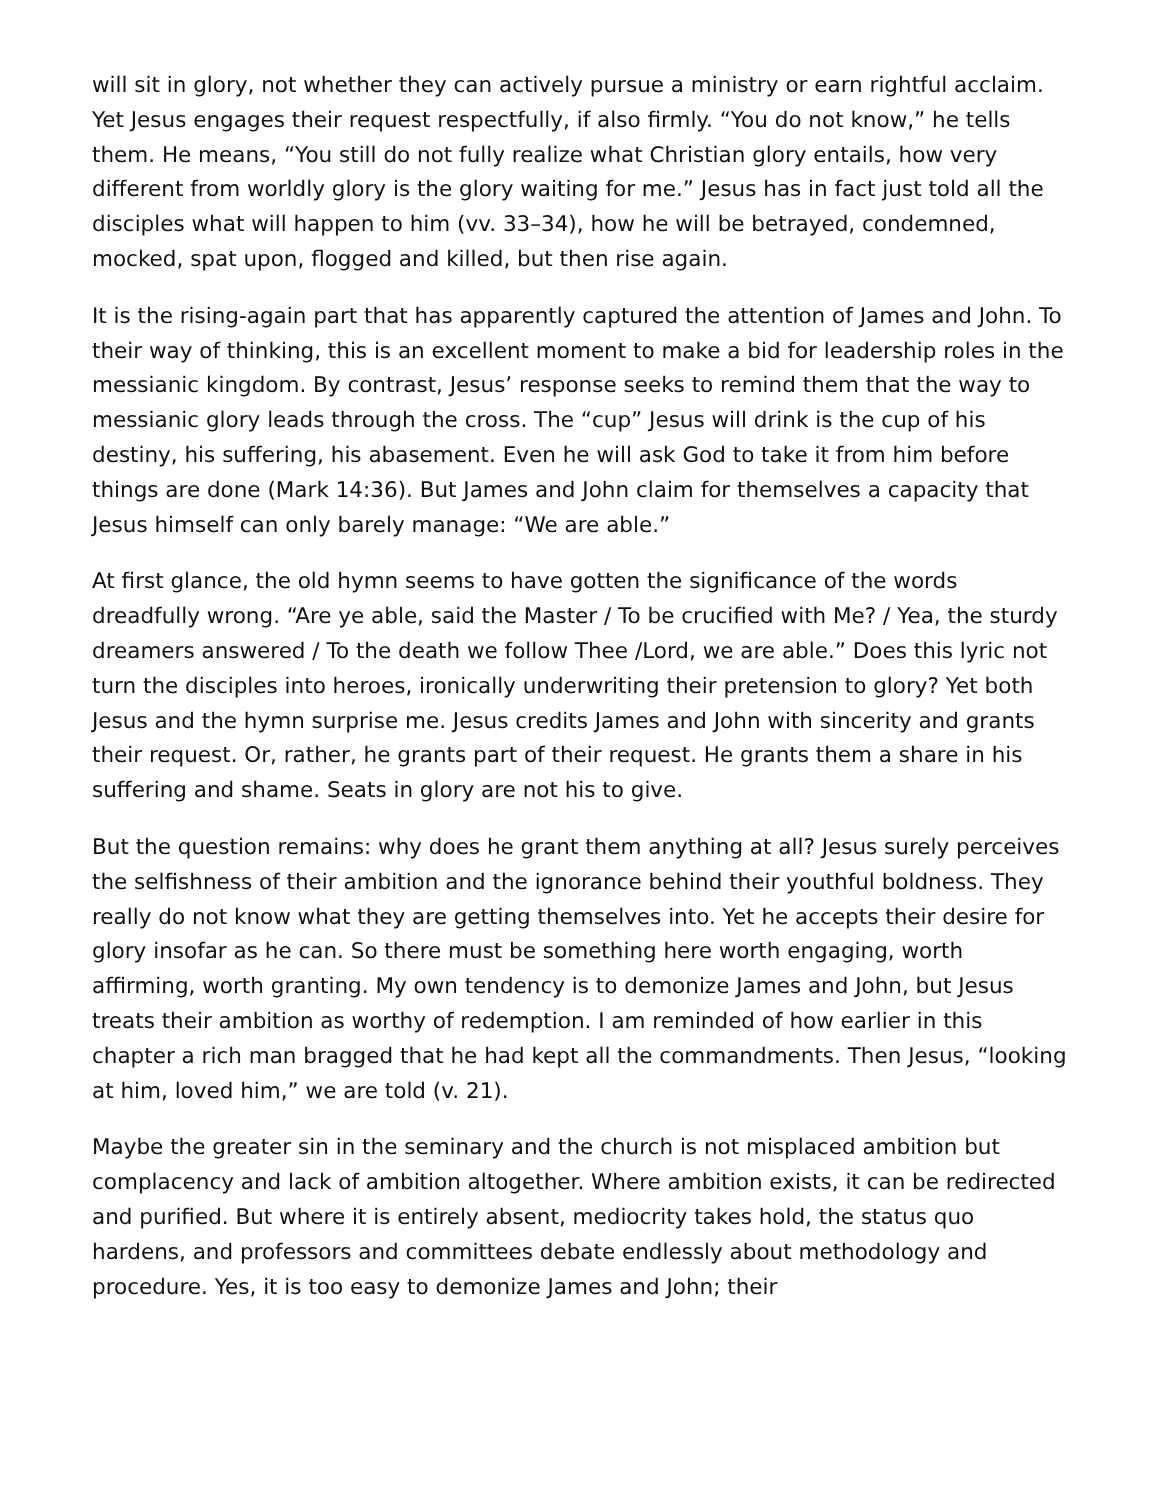will sit in glory, not whether they can actively pursue a ministry or earn rightful acclaim. Yet Jesus engages their request respectfully, if also firmly. “You do not know,” he tells them. He means, “You still do not fully realize what Christian glory entails, how very different from worldly glory is the glory waiting for me.” Jesus has in fact just told all the disciples what will happen to him (vv. 33–34), how he will be betrayed, condemned, mocked, spat upon, flogged and killed, but then rise again.
It is the rising-again part that has apparently captured the attention of James and John. To their way of thinking, this is an excellent moment to make a bid for leadership roles in the messianic kingdom. By contrast, Jesus’ response seeks to remind them that the way to messianic glory leads through the cross. The “cup” Jesus will drink is the cup of his destiny, his suffering, his abasement. Even he will ask God to take it from him before things are done (Mark 14:36). But James and John claim for themselves a capacity that Jesus himself can only barely manage: “We are able.”
At first glance, the old hymn seems to have gotten the significance of the words dreadfully wrong. “Are ye able, said the Master / To be crucified with Me? / Yea, the sturdy dreamers answered / To the death we follow Thee /Lord, we are able.” Does this lyric not turn the disciples into heroes, ironically underwriting their pretension to glory? Yet both Jesus and the hymn surprise me. Jesus credits James and John with sincerity and grants their request. Or, rather, he grants part of their request. He grants them a share in his suffering and shame. Seats in glory are not his to give.
But the question remains: why does he grant them anything at all? Jesus surely perceives the selfishness of their ambition and the ignorance behind their youthful boldness. They really do not know what they are getting themselves into. Yet he accepts their desire for glory insofar as he can. So there must be something here worth engaging, worth affirming, worth granting. My own tendency is to demonize James and John, but Jesus treats their ambition as worthy of redemption. I am reminded of how earlier in this chapter a rich man bragged that he had kept all the commandments. Then Jesus, “looking at him, loved him,” we are told (v. 21).
Maybe the greater sin in the seminary and the church is not misplaced ambition but complacency and lack of ambition altogether. Where ambition exists, it can be redirected and purified. But where it is entirely absent, mediocrity takes hold, the status quo hardens, and professors and committees debate endlessly about methodology and procedure. Yes, it is too easy to demonize James and John; their